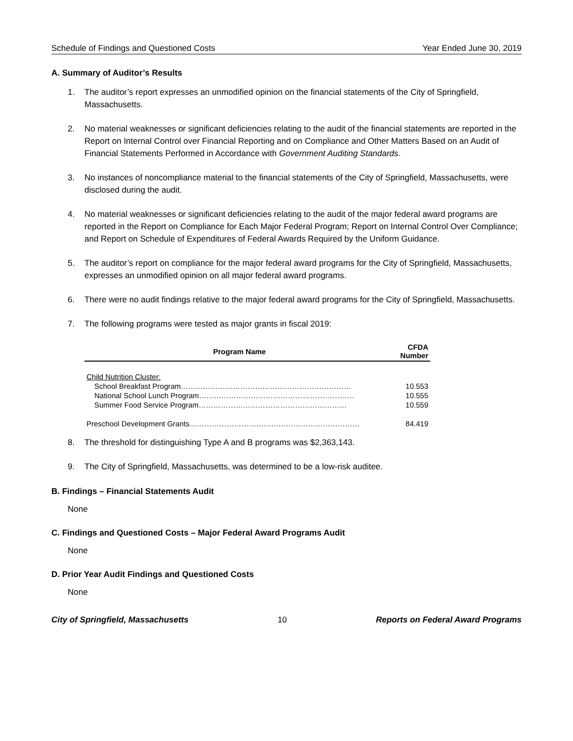Schedule of Findings and Questioned Costs Year Ended June 30, 2019
A. Summary of Auditor’s Results
1. The auditor’s report expresses an unmodified opinion on the financial statements of the City of Springfield, Massachusetts.
2. No material weaknesses or significant deficiencies relating to the audit of the financial statements are reported in the Report on Internal Control over Financial Reporting and on Compliance and Other Matters Based on an Audit of Financial Statements Performed in Accordance with Government Auditing Standards.
3. No instances of noncompliance material to the financial statements of the City of Springfield, Massachusetts, were disclosed during the audit.
4. No material weaknesses or significant deficiencies relating to the audit of the major federal award programs are reported in the Report on Compliance for Each Major Federal Program; Report on Internal Control Over Compliance; and Report on Schedule of Expenditures of Federal Awards Required by the Uniform Guidance.
5. The auditor’s report on compliance for the major federal award programs for the City of Springfield, Massachusetts, expresses an unmodified opinion on all major federal award programs.
6. There were no audit findings relative to the major federal award programs for the City of Springfield, Massachusetts.
7. The following programs were tested as major grants in fiscal 2019:
| Program Name | CFDA Number |
| --- | --- |
| Child Nutrition Cluster: | |
| School Breakfast Program…………………………………………………………… | 10.553 |
| National School Lunch Program……………………………………………………… | 10.555 |
| Summer Food Service Program…………………………………………………… | 10.559 |
| Preschool Development Grants…………………………………………………………… | 84.419 |
8. The threshold for distinguishing Type A and B programs was $2,363,143.
9. The City of Springfield, Massachusetts, was determined to be a low-risk auditee.
B. Findings – Financial Statements Audit
None
C. Findings and Questioned Costs – Major Federal Award Programs Audit
None
D. Prior Year Audit Findings and Questioned Costs
None
City of Springfield, Massachusetts 10 Reports on Federal Award Programs